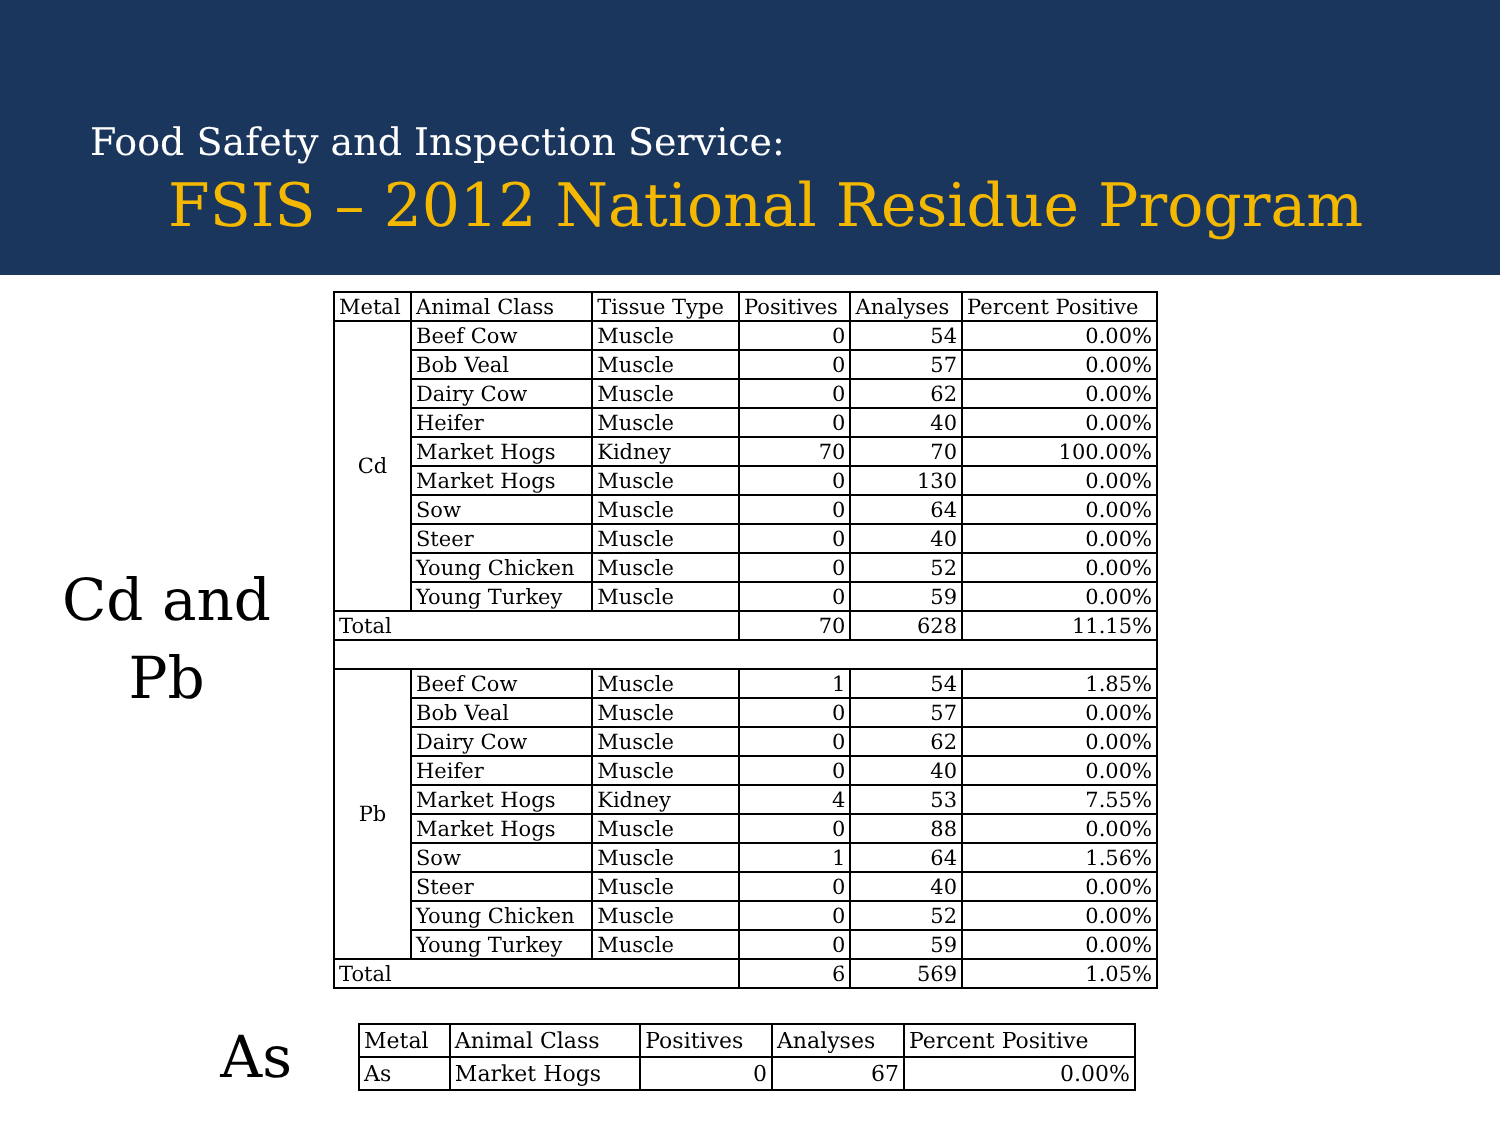Food Safety and Inspection Service:
FSIS – 2012 National Residue Program
Cd and
Pb
| Metal | Animal Class | Tissue Type | Positives | Analyses | Percent Positive |
| --- | --- | --- | --- | --- | --- |
| Cd | Beef Cow | Muscle | 0 | 54 | 0.00% |
| | Bob Veal | Muscle | 0 | 57 | 0.00% |
| | Dairy Cow | Muscle | 0 | 62 | 0.00% |
| | Heifer | Muscle | 0 | 40 | 0.00% |
| | Market Hogs | Kidney | 70 | 70 | 100.00% |
| | Market Hogs | Muscle | 0 | 130 | 0.00% |
| | Sow | Muscle | 0 | 64 | 0.00% |
| | Steer | Muscle | 0 | 40 | 0.00% |
| | Young Chicken | Muscle | 0 | 52 | 0.00% |
| | Young Turkey | Muscle | 0 | 59 | 0.00% |
| Total | | | 70 | 628 | 11.15% |
| Pb | Beef Cow | Muscle | 1 | 54 | 1.85% |
| | Bob Veal | Muscle | 0 | 57 | 0.00% |
| | Dairy Cow | Muscle | 0 | 62 | 0.00% |
| | Heifer | Muscle | 0 | 40 | 0.00% |
| | Market Hogs | Kidney | 4 | 53 | 7.55% |
| | Market Hogs | Muscle | 0 | 88 | 0.00% |
| | Sow | Muscle | 1 | 64 | 1.56% |
| | Steer | Muscle | 0 | 40 | 0.00% |
| | Young Chicken | Muscle | 0 | 52 | 0.00% |
| | Young Turkey | Muscle | 0 | 59 | 0.00% |
| Total | | | 6 | 569 | 1.05% |
As
| Metal | Animal Class | Positives | Analyses | Percent Positive |
| --- | --- | --- | --- | --- |
| As | Market Hogs | 0 | 67 | 0.00% |